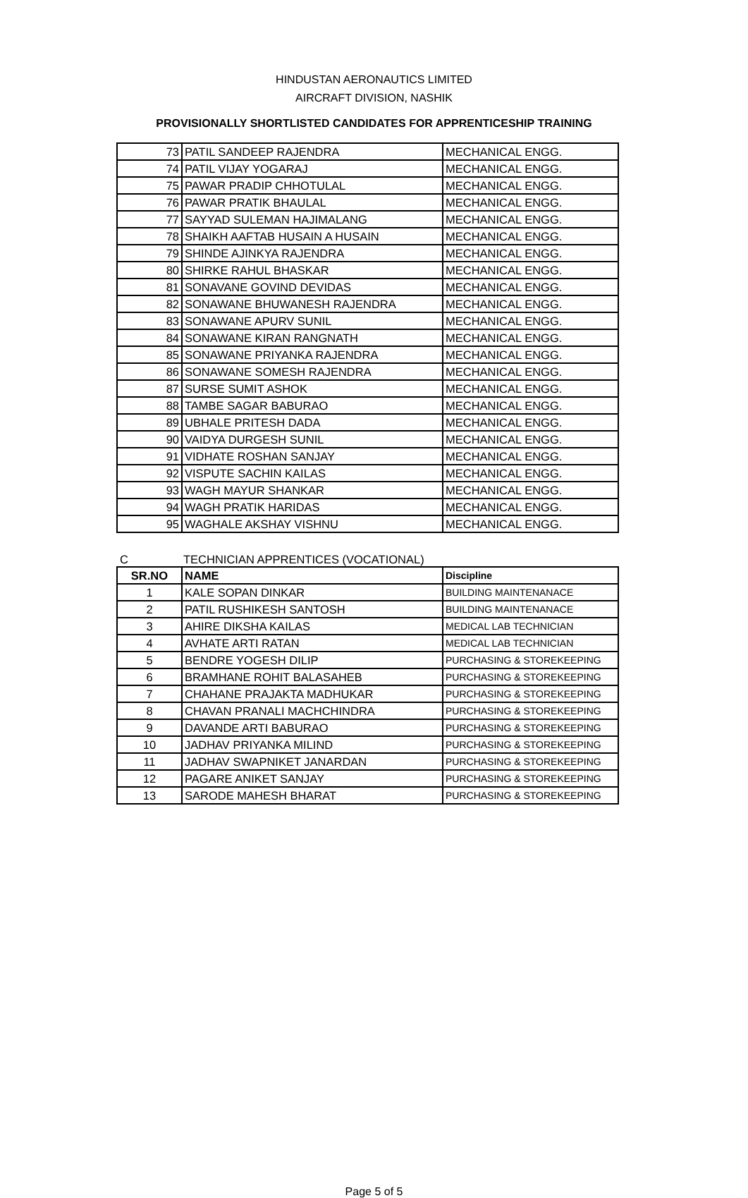HINDUSTAN AERONAUTICS LIMITED
AIRCRAFT DIVISION, NASHIK
PROVISIONALLY SHORTLISTED CANDIDATES FOR APPRENTICESHIP TRAINING
| 73 | PATIL SANDEEP RAJENDRA | MECHANICAL ENGG. |
| 74 | PATIL VIJAY YOGARAJ | MECHANICAL ENGG. |
| 75 | PAWAR PRADIP CHHOTULAL | MECHANICAL ENGG. |
| 76 | PAWAR PRATIK BHAULAL | MECHANICAL ENGG. |
| 77 | SAYYAD SULEMAN HAJIMALANG | MECHANICAL ENGG. |
| 78 | SHAIKH AAFTAB HUSAIN A HUSAIN | MECHANICAL ENGG. |
| 79 | SHINDE AJINKYA RAJENDRA | MECHANICAL ENGG. |
| 80 | SHIRKE RAHUL BHASKAR | MECHANICAL ENGG. |
| 81 | SONAVANE GOVIND DEVIDAS | MECHANICAL ENGG. |
| 82 | SONAWANE BHUWANESH RAJENDRA | MECHANICAL ENGG. |
| 83 | SONAWANE APURV SUNIL | MECHANICAL ENGG. |
| 84 | SONAWANE KIRAN RANGNATH | MECHANICAL ENGG. |
| 85 | SONAWANE PRIYANKA RAJENDRA | MECHANICAL ENGG. |
| 86 | SONAWANE SOMESH RAJENDRA | MECHANICAL ENGG. |
| 87 | SURSE SUMIT ASHOK | MECHANICAL ENGG. |
| 88 | TAMBE SAGAR BABURAO | MECHANICAL ENGG. |
| 89 | UBHALE PRITESH DADA | MECHANICAL ENGG. |
| 90 | VAIDYA DURGESH SUNIL | MECHANICAL ENGG. |
| 91 | VIDHATE ROSHAN SANJAY | MECHANICAL ENGG. |
| 92 | VISPUTE SACHIN KAILAS | MECHANICAL ENGG. |
| 93 | WAGH MAYUR SHANKAR | MECHANICAL ENGG. |
| 94 | WAGH PRATIK HARIDAS | MECHANICAL ENGG. |
| 95 | WAGHALE AKSHAY VISHNU | MECHANICAL ENGG. |
C TECHNICIAN APPRENTICES (VOCATIONAL)
| SR.NO | NAME | Discipline |
| --- | --- | --- |
| 1 | KALE SOPAN DINKAR | BUILDING MAINTENANACE |
| 2 | PATIL RUSHIKESH SANTOSH | BUILDING MAINTENANACE |
| 3 | AHIRE DIKSHA KAILAS | MEDICAL LAB TECHNICIAN |
| 4 | AVHATE ARTI RATAN | MEDICAL LAB TECHNICIAN |
| 5 | BENDRE YOGESH DILIP | PURCHASING & STOREKEEPING |
| 6 | BRAMHANE ROHIT BALASAHEB | PURCHASING & STOREKEEPING |
| 7 | CHAHANE PRAJAKTA MADHUKAR | PURCHASING & STOREKEEPING |
| 8 | CHAVAN PRANALI MACHCHINDRA | PURCHASING & STOREKEEPING |
| 9 | DAVANDE ARTI BABURAO | PURCHASING & STOREKEEPING |
| 10 | JADHAV PRIYANKA MILIND | PURCHASING & STOREKEEPING |
| 11 | JADHAV SWAPNIKET JANARDAN | PURCHASING & STOREKEEPING |
| 12 | PAGARE ANIKET SANJAY | PURCHASING & STOREKEEPING |
| 13 | SARODE MAHESH BHARAT | PURCHASING & STOREKEEPING |
Page 5 of 5